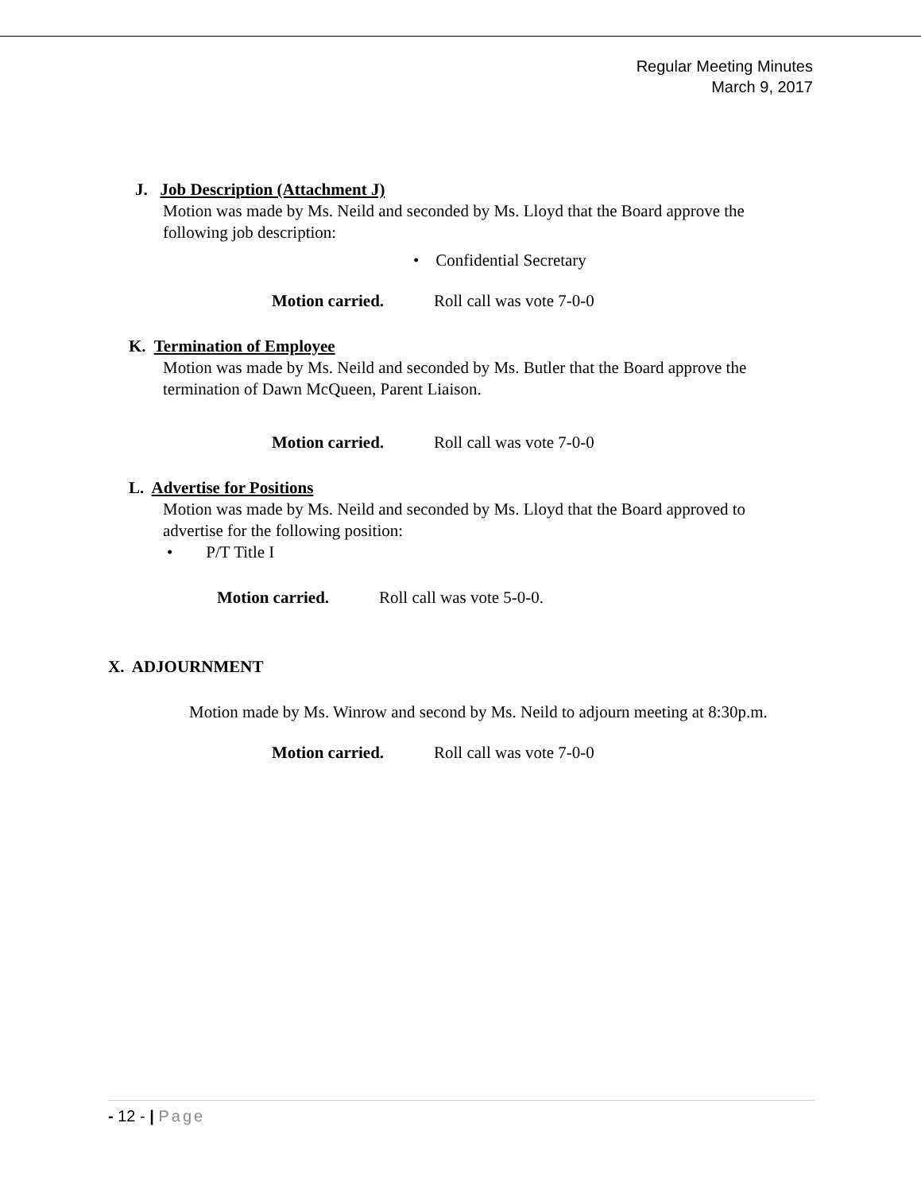Regular Meeting Minutes
March 9, 2017
J. Job Description (Attachment J)
Motion was made by Ms. Neild and seconded by Ms. Lloyd that the Board approve the following job description:
• Confidential Secretary
Motion carried. Roll call was vote 7-0-0
K. Termination of Employee
Motion was made by Ms. Neild and seconded by Ms. Butler that the Board approve the termination of Dawn McQueen, Parent Liaison.
Motion carried. Roll call was vote 7-0-0
L. Advertise for Positions
Motion was made by Ms. Neild and seconded by Ms. Lloyd that the Board approved to advertise for the following position:
• P/T Title I
Motion carried. Roll call was vote 5-0-0.
X. ADJOURNMENT
Motion made by Ms. Winrow and second by Ms. Neild to adjourn meeting at 8:30p.m.
Motion carried. Roll call was vote 7-0-0
- 12 - | Page